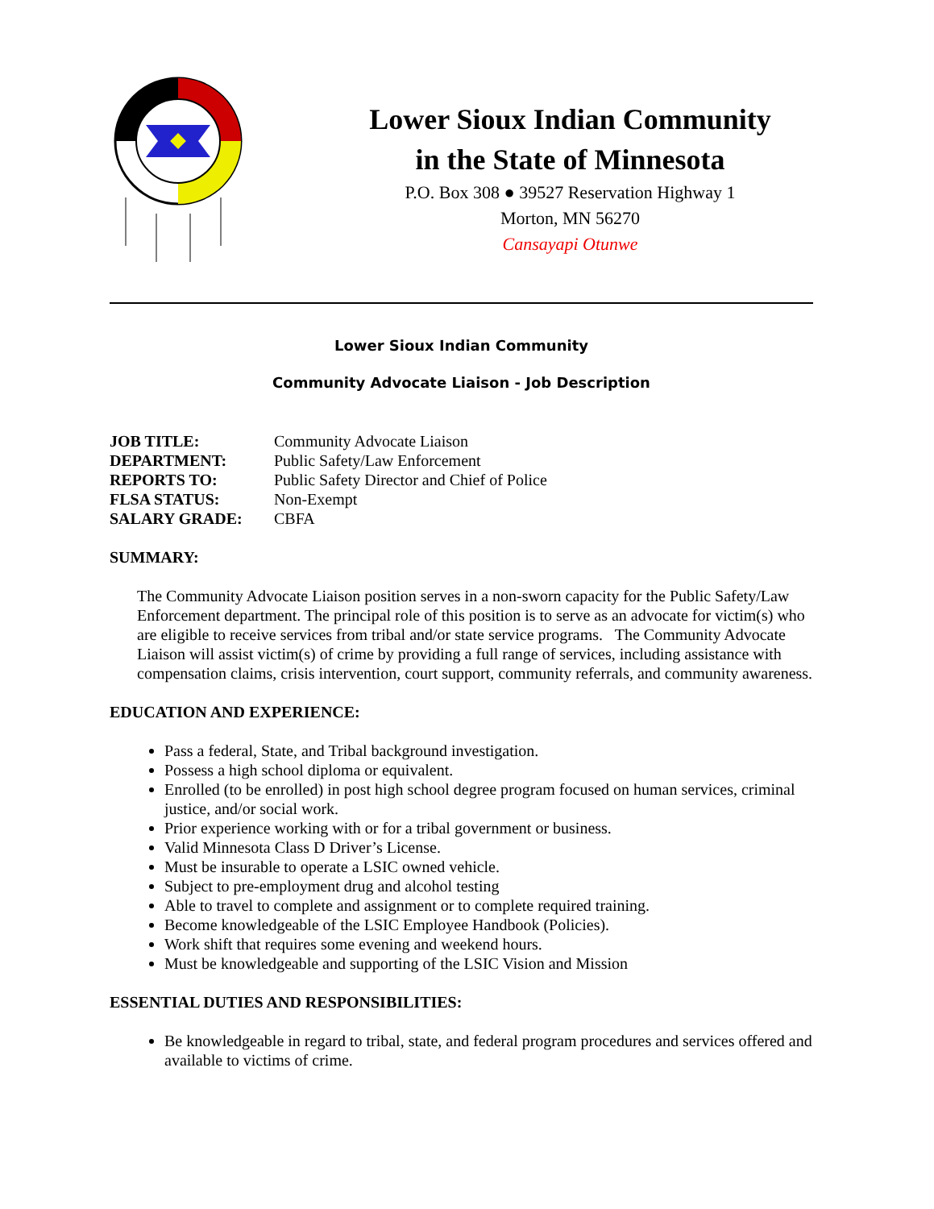Lower Sioux Indian Community
in the State of Minnesota
P.O. Box 308 ● 39527 Reservation Highway 1
Morton, MN 56270
Cansayapi Otunwe
Lower Sioux Indian Community
Community Advocate Liaison - Job Description
| JOB TITLE: | Community Advocate Liaison |
| DEPARTMENT: | Public Safety/Law Enforcement |
| REPORTS TO: | Public Safety Director and Chief of Police |
| FLSA STATUS: | Non-Exempt |
| SALARY GRADE: | CBFA |
SUMMARY:
The Community Advocate Liaison position serves in a non-sworn capacity for the Public Safety/Law Enforcement department. The principal role of this position is to serve as an advocate for victim(s) who are eligible to receive services from tribal and/or state service programs. The Community Advocate Liaison will assist victim(s) of crime by providing a full range of services, including assistance with compensation claims, crisis intervention, court support, community referrals, and community awareness.
EDUCATION AND EXPERIENCE:
Pass a federal, State, and Tribal background investigation.
Possess a high school diploma or equivalent.
Enrolled (to be enrolled) in post high school degree program focused on human services, criminal justice, and/or social work.
Prior experience working with or for a tribal government or business.
Valid Minnesota Class D Driver’s License.
Must be insurable to operate a LSIC owned vehicle.
Subject to pre-employment drug and alcohol testing
Able to travel to complete and assignment or to complete required training.
Become knowledgeable of the LSIC Employee Handbook (Policies).
Work shift that requires some evening and weekend hours.
Must be knowledgeable and supporting of the LSIC Vision and Mission
ESSENTIAL DUTIES AND RESPONSIBILITIES:
Be knowledgeable in regard to tribal, state, and federal program procedures and services offered and available to victims of crime.